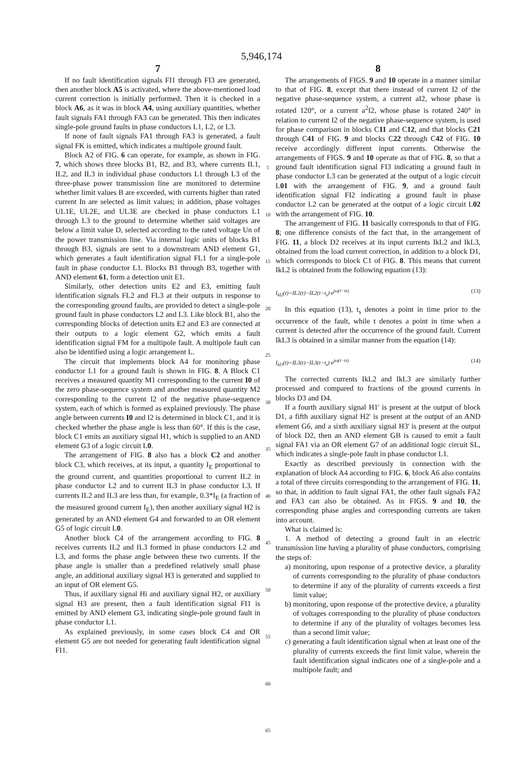5,946,174
7
If no fault identification signals FI1 through FI3 are generated, then another block A5 is activated, where the above-mentioned load current correction is initially performed. Then it is checked in a block A6, as it was in block A4, using auxiliary quantities, whether fault signals FA1 through FA3 can be generated. This then indicates single-pole ground faults in phase conductors L1, L2, or L3.
If none of fault signals FA1 through FA3 is generated, a fault signal FK is emitted, which indicates a multipole ground fault.
Block A2 of FIG. 6 can operate, for example, as shown in FIG. 7, which shows three blocks B1, B2, and B3, where currents IL1, IL2, and IL3 in individual phase conductors L1 through L3 of the three-phase power transmission line are monitored to determine whether limit values B are exceeded, with currents higher than rated current In are selected as limit values; in addition, phase voltages UL1E, UL2E, and UL3E are checked in phase conductors L1 through L3 to the ground to determine whether said voltages are below a limit value D, selected according to the rated voltage Un of the power transmission line. Via internal logic units of blocks B1 through B3, signals are sent to a downstream AND element G1, which generates a fault identification signal FL1 for a single-pole fault in phase conductor L1. Blocks B1 through B3, together with AND element 61, form a detection unit E1.
Similarly, other detection units E2 and E3, emitting fault identification signals FL2 and FL3 at their outputs in response to the corresponding ground faults, are provided to detect a single-pole ground fault in phase conductors L2 and L3. Like block B1, also the corresponding blocks of detection units E2 and E3 are connected at their outputs to a logic element G2, which emits a fault identification signal FM for a multipole fault. A multipole fault can also be identified using a logic arrangement L.
The circuit that implements block A4 for monitoring phase conductor L1 for a ground fault is shown in FIG. 8. A Block C1 receives a measured quantity M1 corresponding to the current I0 of the zero phase-sequence system and another measured quantity M2 corresponding to the current I2 of the negative phase-sequence system, each of which is formed as explained previously. The phase angle between currents I0 and I2 is determined in block C1, and it is checked whether the phase angle is less than 60°. If this is the case, block C1 emits an auxiliary signal H1, which is supplied to an AND element G3 of a logic circuit L0.
The arrangement of FIG. 8 also has a block C2 and another block C3, which receives, at its input, a quantity I<sub>E</sub> proportional to the ground current, and quantities proportional to current IL2 in phase conductor L2 and to current IL3 in phase conductor L3. If currents IL2 and IL3 are less than, for example, 0.3*I<sub>E</sub> (a fraction of the measured ground current I<sub>E</sub>), then another auxiliary signal H2 is generated by an AND element G4 and forwarded to an OR element G5 of logic circuit L0.
Another block C4 of the arrangement according to FIG. 8 receives currents IL2 and IL3 formed in phase conductors L2 and L3, and forms the phase angle between these two currents. If the phase angle is smaller than a predefined relatively small phase angle, an additional auxiliary signal H3 is generated and supplied to an input of OR element G5.
Thus, if auxiliary signal Hi and auxiliary signal H2, or auxiliary signal H3 are present, then a fault identification signal FI1 is emitted by AND element G3, indicating single-pole ground fault in phase conductor L1.
As explained previously, in some cases block C4 and OR element G5 are not needed for generating fault identification signal FI1.
5
10
15
20
25
30
35
40
45
50
55
60
65
8
The arrangements of FIGS. 9 and 10 operate in a manner similar to that of FIG. 8, except that there instead of current I2 of the negative phase-sequence system, a current aI2, whose phase is rotated 120°, or a current a<sup>2</sup>I2, whose phase is rotated 240° in relation to current I2 of the negative phase-sequence system, is used for phase comparison in blocks C11 and C12, and that blocks C21 through C41 of FIG. 9 and blocks C22 through C42 of FIG. 10 receive accordingly different input currents. Otherwise the arrangements of FIGS. 9 and 10 operate as that of FIG. 8, so that a ground fault identification signal FI3 indicating a ground fault in phase conductor L3 can be generated at the output of a logic circuit L01 with the arrangement of FIG. 9, and a ground fault identification signal FI2 indicating a ground fault in phase conductor L2 can be generated at the output of a logic circuit L02 with the arrangement of FIG. 10.
The arrangement of FIG. 11 basically corresponds to that of FIG. 8; one difference consists of the fact that, in the arrangement of FIG. 11, a block D2 receives at its input currents IkL2 and IkL3, obtained from the load current correction, in addition to a block D1, which corresponds to block C1 of FIG. 8. This means that current IkL2 is obtained from the following equation (13):
I<sub>kl2</sub>(t)=IL2(t)−IL2(t−t<sub>s</sub>)·e<sup>jω(t−ts)</sup> (13)
In this equation (13), t<sub>s</sub> denotes a point in time prior to the occurrence of the fault, while t denotes a point in time when a current is detected after the occurrence of the ground fault. Current IkL3 is obtained in a similar manner from the equation (14):
I<sub>kl3</sub>(t)=IL3(t)−IL3(t−t<sub>s</sub>)·e<sup>jω(t−ts)</sup> (14)
The corrected currents IkL2 and IkL3 are similarly further processed and compared to fractions of the ground currents in blocks D3 and D4.
If a fourth auxiliary signal H1' is present at the output of block D1, a fifth auxiliary signal H2' is present at the output of an AND element G6, and a sixth auxiliary signal H3' is present at the output of block D2, then an AND element GB is caused to emit a fault signal FA1 via an OR element G7 of an additional logic circuit SL, which indicates a single-pole fault in phase conductor L1.
Exactly as described previously in connection with the explanation of block A4 according to FIG. 6, block A6 also contains a total of three circuits corresponding to the arrangement of FIG. 11, so that, in addition to fault signal FA1, the other fault signals FA2 and FA3 can also be obtained. As in FIGS. 9 and 10, the corresponding phase angles and corresponding currents are taken into account.
What is claimed is:
1. A method of detecting a ground fault in an electric transmission line having a plurality of phase conductors, comprising the steps of:
a) monitoring, upon response of a protective device, a plurality of currents corresponding to the plurality of phase conductors to determine if any of the plurality of currents exceeds a first limit value;
b) monitoring, upon response of the protective device, a plurality of voltages corresponding to the plurality of phase conductors to determine if any of the plurality of voltages becomes less than a second limit value;
c) generating a fault identification signal when at least one of the plurality of currents exceeds the first limit value, wherein the fault identification signal indicates one of a single-pole and a multipole fault; and